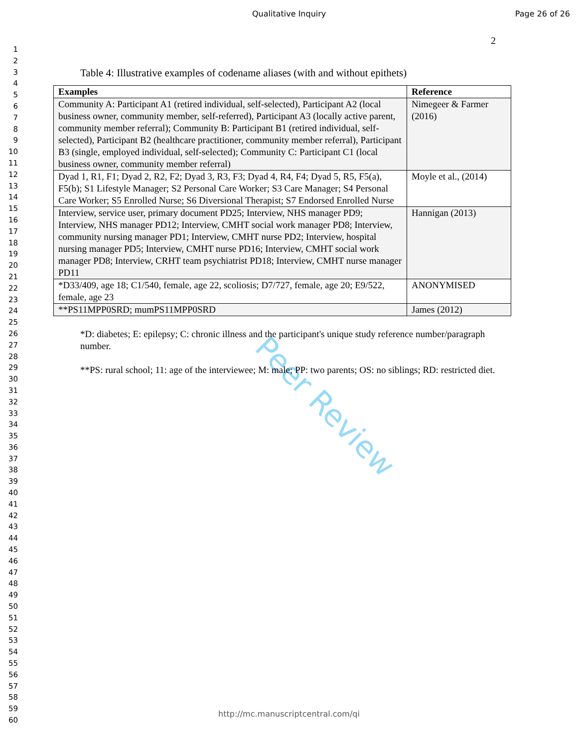Qualitative Inquiry Page 26 of 26
1
2
3
4
5
6
7
8
9
10
11
12
13
14
15
16
17
18
19
20
21
22
23
24
25
26
27
28
29
30
31
32
33
34
35
36
37
38
39
40
41
42
43
44
45
46
47
48
49
50
51
52
53
54
55
56
57
58
59
60
2
Peer Review
Table 4: Illustrative examples of codename aliases (with and without epithets)
| Examples | Reference |
| --- | --- |
| Community A: Participant A1 (retired individual, self-selected), Participant A2 (local business owner, community member, self-referred), Participant A3 (locally active parent, community member referral); Community B: Participant B1 (retired individual, self-selected), Participant B2 (healthcare practitioner, community member referral), Participant B3 (single, employed individual, self-selected); Community C: Participant C1 (local business owner, community member referral) | Nimegeer & Farmer (2016) |
| Dyad 1, R1, F1; Dyad 2, R2, F2; Dyad 3, R3, F3; Dyad 4, R4, F4; Dyad 5, R5, F5(a), F5(b); S1 Lifestyle Manager; S2 Personal Care Worker; S3 Care Manager; S4 Personal Care Worker; S5 Enrolled Nurse; S6 Diversional Therapist; S7 Endorsed Enrolled Nurse | Moyle et al., (2014) |
| Interview, service user, primary document PD25; Interview, NHS manager PD9; Interview, NHS manager PD12; Interview, CMHT social work manager PD8; Interview, community nursing manager PD1; Interview, CMHT nurse PD2; Interview, hospital nursing manager PD5; Interview, CMHT nurse PD16; Interview, CMHT social work manager PD8; Interview, CRHT team psychiatrist PD18; Interview, CMHT nurse manager PD11 | Hannigan (2013) |
| *D33/409, age 18; C1/540, female, age 22, scoliosis; D7/727, female, age 20; E9/522, female, age 23 | ANONYMISED |
| **PS11MPP0SRD; mumPS11MPP0SRD | James (2012) |
*D: diabetes; E: epilepsy; C: chronic illness and the participant's unique study reference number/paragraph number.
**PS: rural school; 11: age of the interviewee; M: male; PP: two parents; OS: no siblings; RD: restricted diet.
http://mc.manuscriptcentral.com/qi